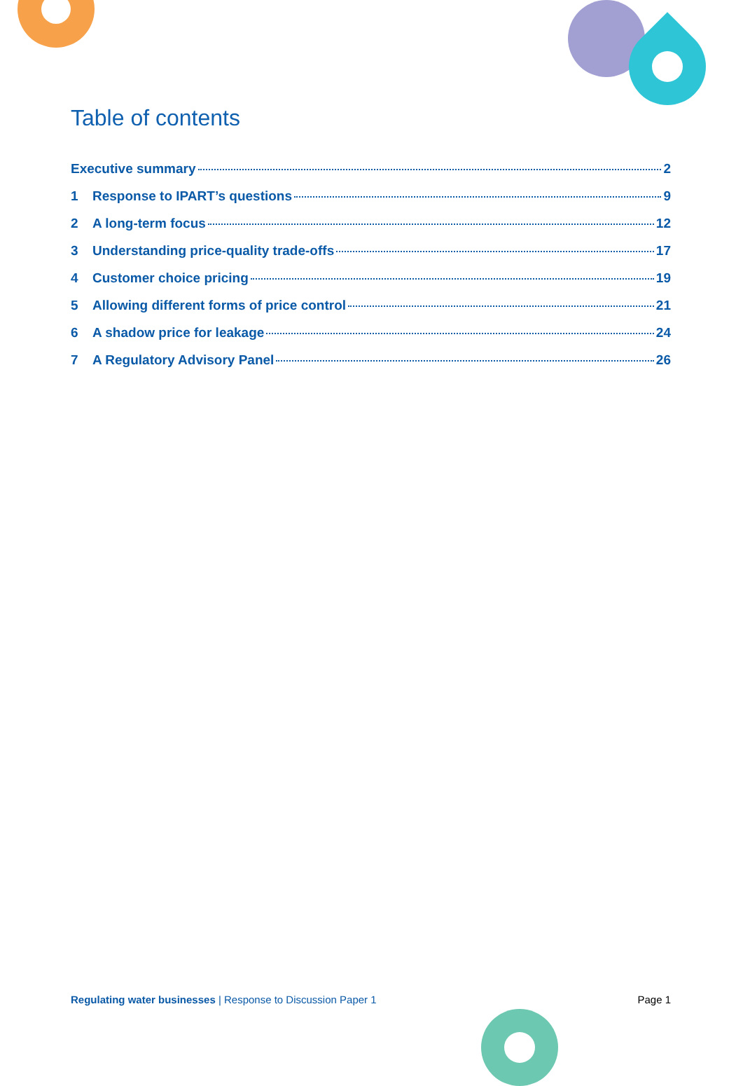Table of contents
Executive summary 2
1 Response to IPART’s questions 9
2 A long-term focus 12
3 Understanding price-quality trade-offs 17
4 Customer choice pricing 19
5 Allowing different forms of price control 21
6 A shadow price for leakage 24
7 A Regulatory Advisory Panel 26
Regulating water businesses | Response to Discussion Paper 1 Page 1